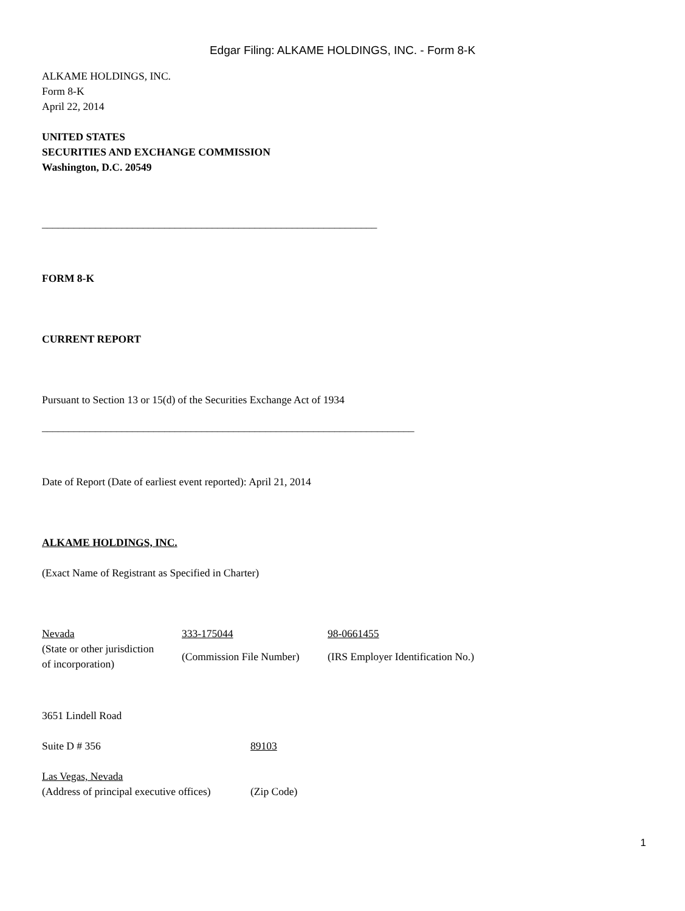Edgar Filing: ALKAME HOLDINGS, INC. - Form 8-K
ALKAME HOLDINGS, INC.
Form 8-K
April 22, 2014
UNITED STATES
SECURITIES AND EXCHANGE COMMISSION
Washington, D.C. 20549
_______________________________________________________________
FORM 8-K
CURRENT REPORT
Pursuant to Section 13 or 15(d) of the Securities Exchange Act of 1934
______________________________________________________________________
Date of Report (Date of earliest event reported): April 21, 2014
ALKAME HOLDINGS, INC.
(Exact Name of Registrant as Specified in Charter)
| Nevada | 333-175044 | 98-0661455 |
| (State or other jurisdiction of incorporation) | (Commission File Number) | (IRS Employer Identification No.) |
3651 Lindell Road
| Suite D # 356 | 89103 |
| Las Vegas, Nevada | |
| (Address of principal executive offices) | (Zip Code) |
1